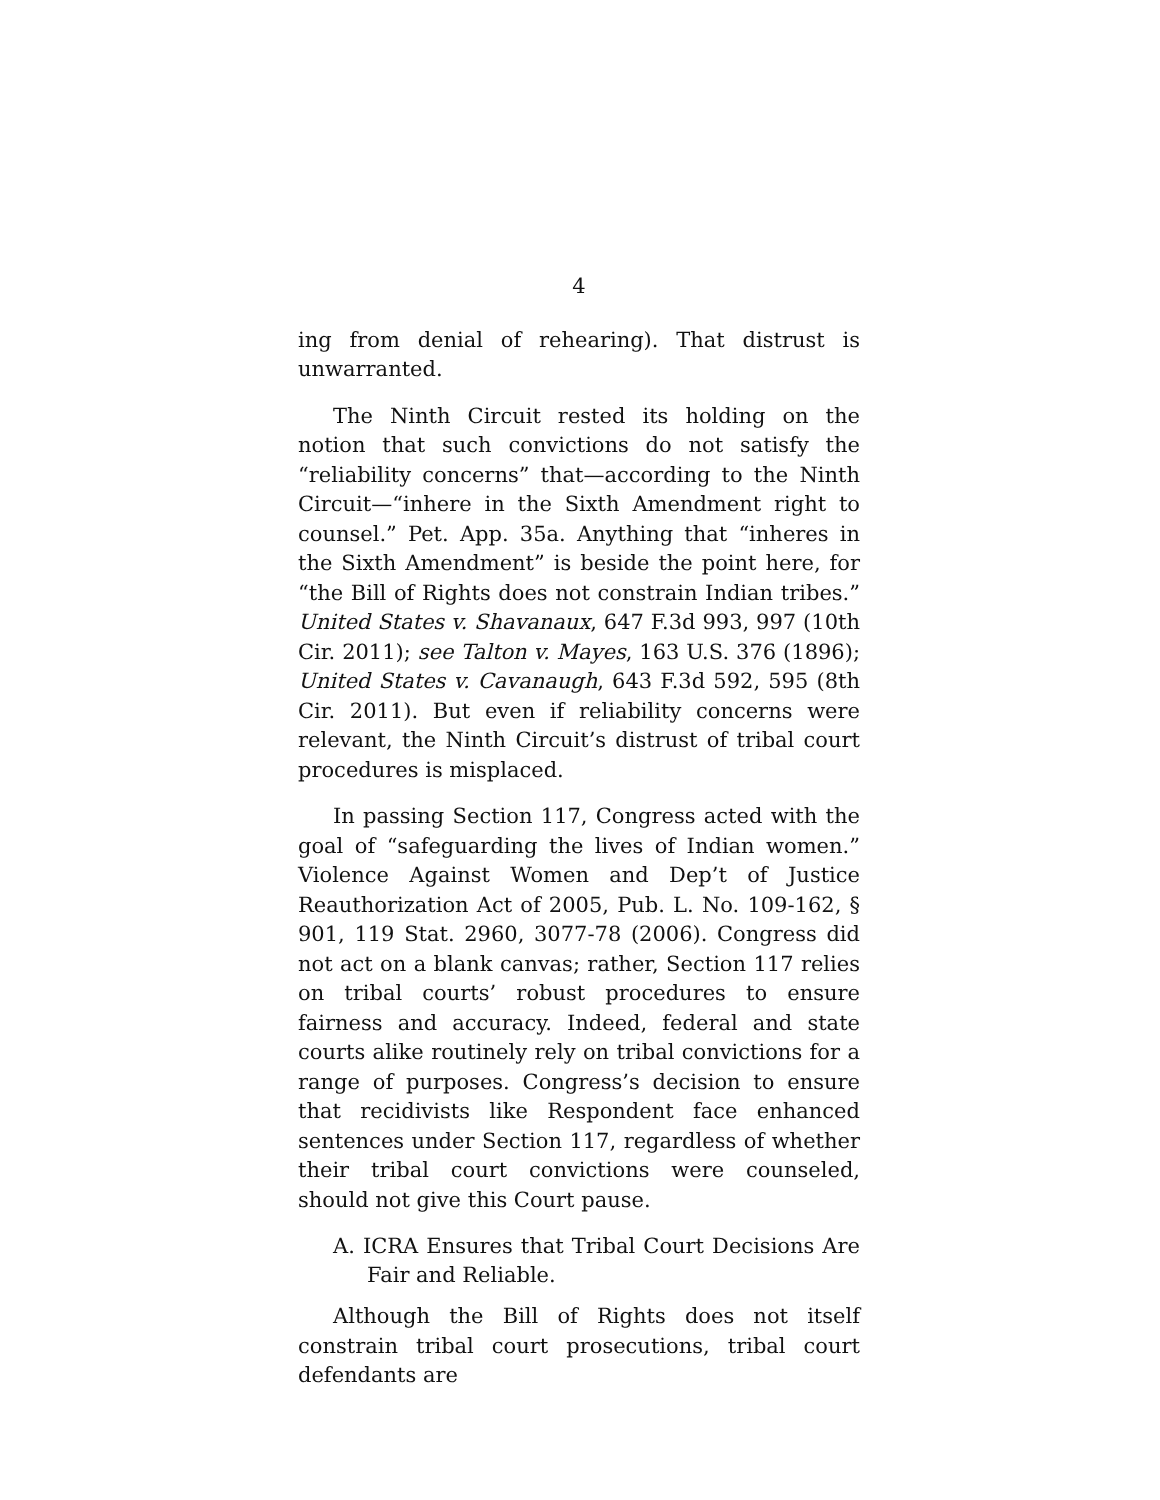4
ing from denial of rehearing). That distrust is unwarranted.
The Ninth Circuit rested its holding on the notion that such convictions do not satisfy the “reliability concerns” that—according to the Ninth Circuit—“inhere in the Sixth Amendment right to counsel.” Pet. App. 35a. Anything that “inheres in the Sixth Amendment” is beside the point here, for “the Bill of Rights does not constrain Indian tribes.” United States v. Shavanaux, 647 F.3d 993, 997 (10th Cir. 2011); see Talton v. Mayes, 163 U.S. 376 (1896); United States v. Cavanaugh, 643 F.3d 592, 595 (8th Cir. 2011). But even if reliability concerns were relevant, the Ninth Circuit’s distrust of tribal court procedures is misplaced.
In passing Section 117, Congress acted with the goal of “safeguarding the lives of Indian women.” Violence Against Women and Dep’t of Justice Reauthorization Act of 2005, Pub. L. No. 109-162, § 901, 119 Stat. 2960, 3077-78 (2006). Congress did not act on a blank canvas; rather, Section 117 relies on tribal courts’ robust procedures to ensure fairness and accuracy. Indeed, federal and state courts alike routinely rely on tribal convictions for a range of purposes. Congress’s decision to ensure that recidivists like Respondent face enhanced sentences under Section 117, regardless of whether their tribal court convictions were counseled, should not give this Court pause.
A. ICRA Ensures that Tribal Court Decisions Are Fair and Reliable.
Although the Bill of Rights does not itself constrain tribal court prosecutions, tribal court defendants are